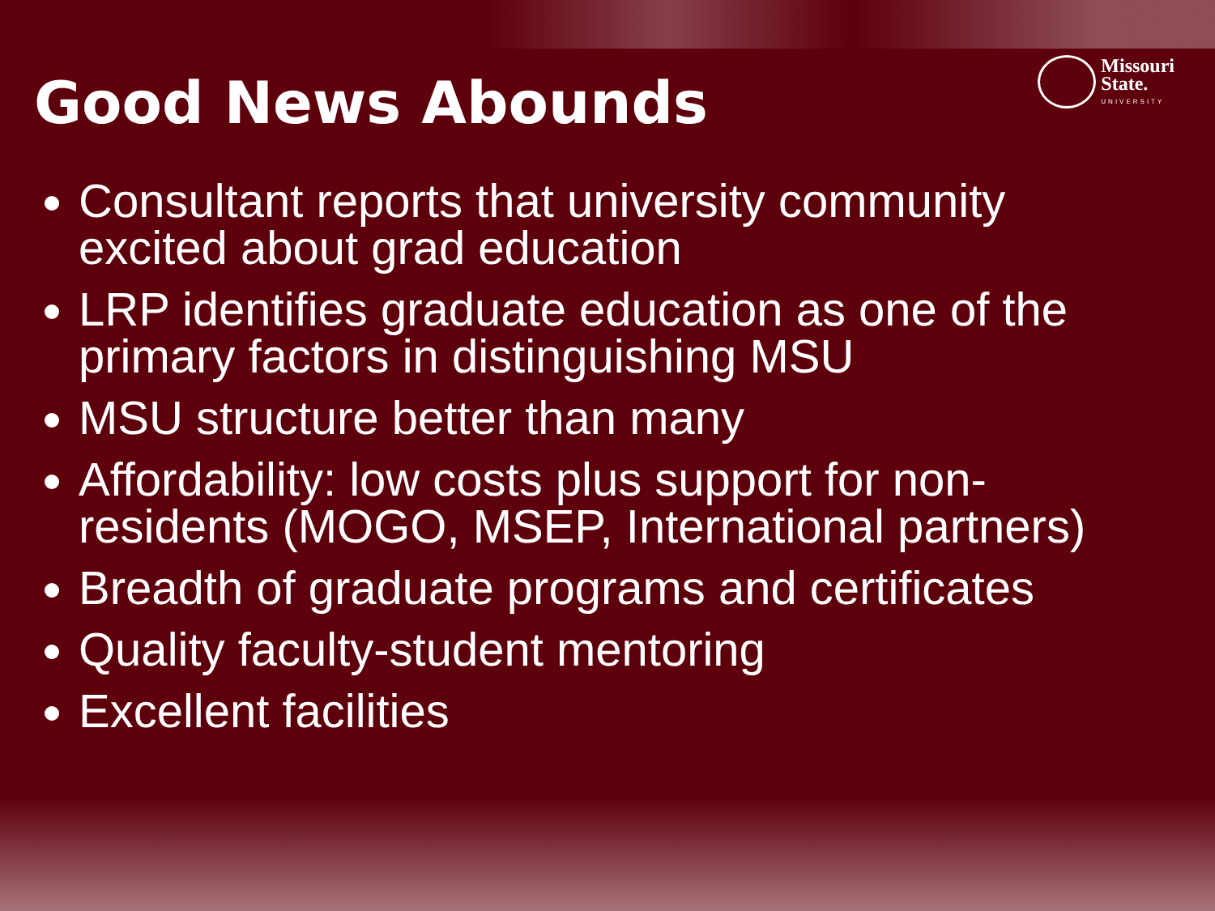Missouri
State.
UNIVERSITY
Good News Abounds
Consultant reports that university community excited about grad education
LRP identifies graduate education as one of the primary factors in distinguishing MSU
MSU structure better than many
Affordability: low costs plus support for non-residents (MOGO, MSEP, International partners)
Breadth of graduate programs and certificates
Quality faculty-student mentoring
Excellent facilities